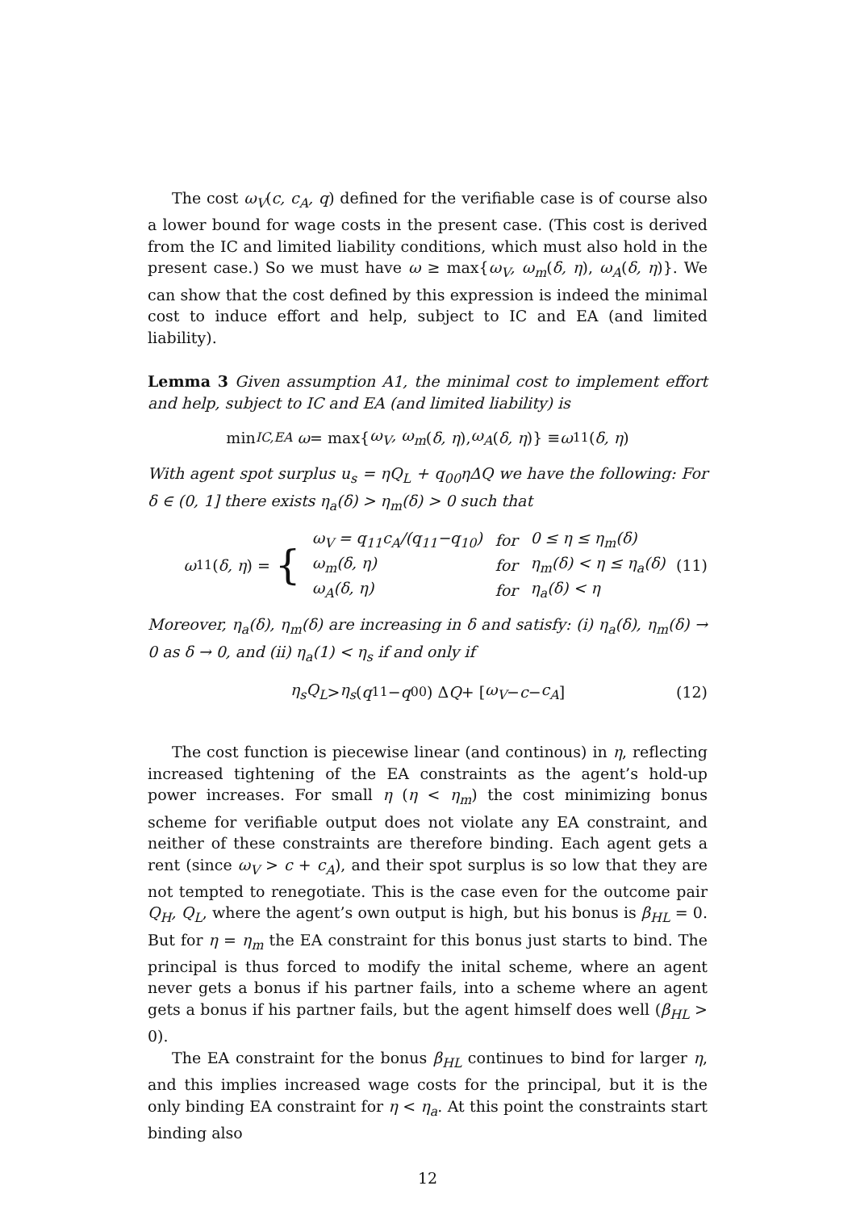The cost ω<sub>V</sub>(c, c<sub>A</sub>, q) defined for the verifiable case is of course also a lower bound for wage costs in the present case. (This cost is derived from the IC and limited liability conditions, which must also hold in the present case.) So we must have ω ≥ max{ω<sub>V</sub>, ω<sub>m</sub>(δ, η), ω<sub>A</sub>(δ, η)}. We can show that the cost defined by this expression is indeed the minimal cost to induce effort and help, subject to IC and EA (and limited liability).
Lemma 3 Given assumption A1, the minimal cost to implement effort and help, subject to IC and EA (and limited liability) is
min<sub>IC,EA</sub> ω = max{ ω<sub>V</sub>, ω<sub>m</sub> (δ, η), ω<sub>A</sub> (δ, η)} ≡ ω<sub>11</sub>(δ, η)
With agent spot surplus u<sub>s</sub> = ηQ<sub>L</sub> + q<sub>00</sub>ηΔQ we have the following: For δ ∈ (0, 1] there exists η<sub>a</sub>(δ) > η<sub>m</sub>(δ) > 0 such that
ω<sub>11</sub>(δ, η) = {
| ω<sub>V</sub> = q<sub>11</sub>c<sub>A</sub>/(q<sub>11</sub>−q<sub>10</sub>) | for | 0 ≤ η ≤ η<sub>m</sub>(δ) |
| ω<sub>m</sub>(δ, η) | for | η<sub>m</sub>(δ) < η ≤ η<sub>a</sub>(δ) |
| ω<sub>A</sub>(δ, η) | for | η<sub>a</sub>(δ) < η |
(11)
Moreover, η<sub>a</sub>(δ), η<sub>m</sub>(δ) are increasing in δ and satisfy: (i) η<sub>a</sub>(δ), η<sub>m</sub>(δ) → 0 as δ → 0, and (ii) η<sub>a</sub>(1) < η<sub>s</sub> if and only if
η<sub>s</sub>Q<sub>L</sub> > η<sub>s</sub> (q<sub>11</sub> − q<sub>00</sub>) Δ Q + [ω<sub>V</sub> − c − c<sub>A</sub>] (12)
The cost function is piecewise linear (and continous) in η, reflecting increased tightening of the EA constraints as the agent’s hold-up power increases. For small η (η < η<sub>m</sub>) the cost minimizing bonus scheme for verifiable output does not violate any EA constraint, and neither of these constraints are therefore binding. Each agent gets a rent (since ω<sub>V</sub> > c + c<sub>A</sub>), and their spot surplus is so low that they are not tempted to renegotiate. This is the case even for the outcome pair Q<sub>H</sub>, Q<sub>L</sub>, where the agent’s own output is high, but his bonus is β<sub>HL</sub> = 0. But for η = η<sub>m</sub> the EA constraint for this bonus just starts to bind. The principal is thus forced to modify the inital scheme, where an agent never gets a bonus if his partner fails, into a scheme where an agent gets a bonus if his partner fails, but the agent himself does well (β<sub>HL</sub> > 0).
The EA constraint for the bonus β<sub>HL</sub> continues to bind for larger η, and this implies increased wage costs for the principal, but it is the only binding EA constraint for η < η<sub>a</sub>. At this point the constraints start binding also
12